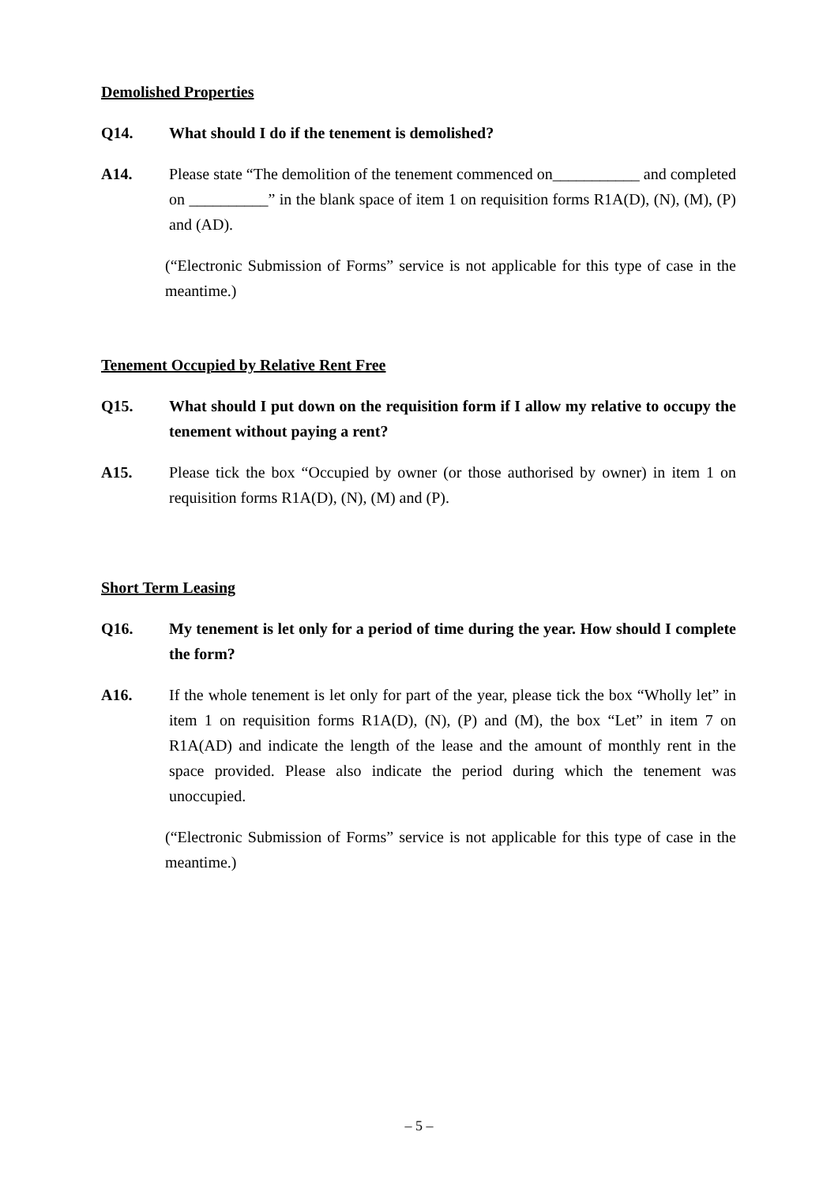Demolished Properties
Q14. What should I do if the tenement is demolished?
A14. Please state “The demolition of the tenement commenced on___________ and completed on __________” in the blank space of item 1 on requisition forms R1A(D), (N), (M), (P) and (AD).
(“Electronic Submission of Forms” service is not applicable for this type of case in the meantime.)
Tenement Occupied by Relative Rent Free
Q15. What should I put down on the requisition form if I allow my relative to occupy the tenement without paying a rent?
A15. Please tick the box “Occupied by owner (or those authorised by owner) in item 1 on requisition forms R1A(D), (N), (M) and (P).
Short Term Leasing
Q16. My tenement is let only for a period of time during the year. How should I complete the form?
A16. If the whole tenement is let only for part of the year, please tick the box “Wholly let” in item 1 on requisition forms R1A(D), (N), (P) and (M), the box “Let” in item 7 on R1A(AD) and indicate the length of the lease and the amount of monthly rent in the space provided. Please also indicate the period during which the tenement was unoccupied.
(“Electronic Submission of Forms” service is not applicable for this type of case in the meantime.)
– 5 –